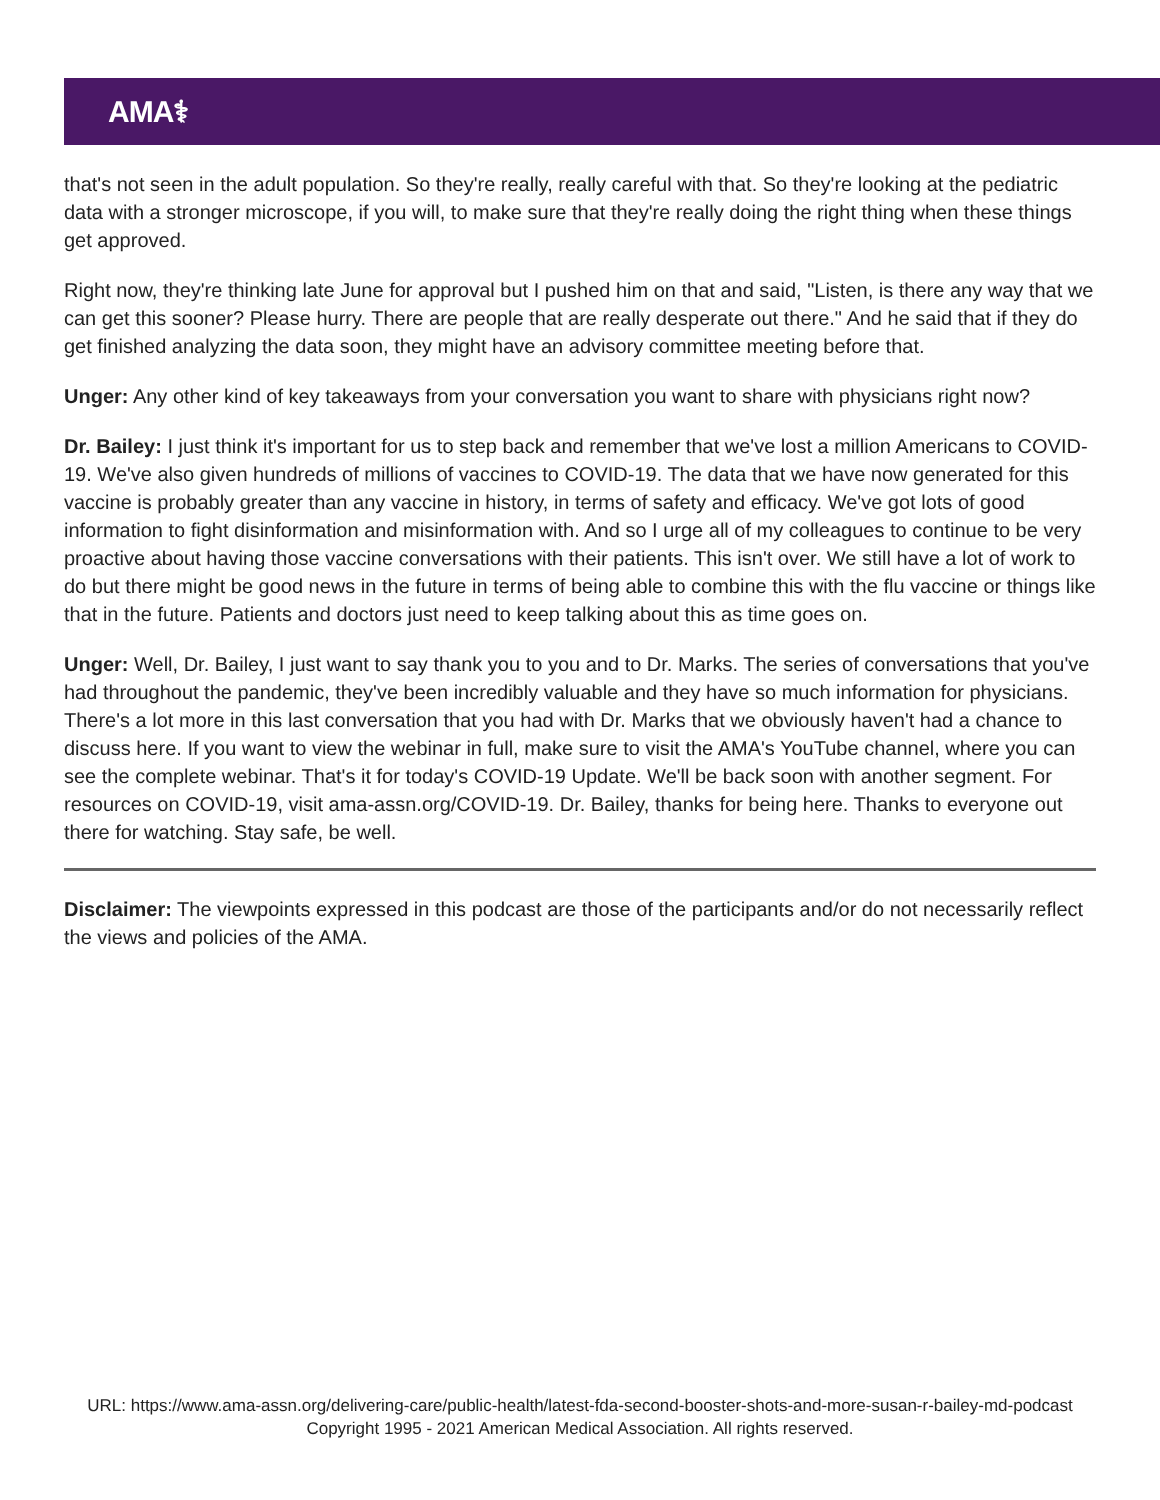AMA⚕
that's not seen in the adult population. So they're really, really careful with that. So they're looking at the pediatric data with a stronger microscope, if you will, to make sure that they're really doing the right thing when these things get approved.
Right now, they're thinking late June for approval but I pushed him on that and said, "Listen, is there any way that we can get this sooner? Please hurry. There are people that are really desperate out there." And he said that if they do get finished analyzing the data soon, they might have an advisory committee meeting before that.
Unger: Any other kind of key takeaways from your conversation you want to share with physicians right now?
Dr. Bailey: I just think it's important for us to step back and remember that we've lost a million Americans to COVID-19. We've also given hundreds of millions of vaccines to COVID-19. The data that we have now generated for this vaccine is probably greater than any vaccine in history, in terms of safety and efficacy. We've got lots of good information to fight disinformation and misinformation with. And so I urge all of my colleagues to continue to be very proactive about having those vaccine conversations with their patients. This isn't over. We still have a lot of work to do but there might be good news in the future in terms of being able to combine this with the flu vaccine or things like that in the future. Patients and doctors just need to keep talking about this as time goes on.
Unger: Well, Dr. Bailey, I just want to say thank you to you and to Dr. Marks. The series of conversations that you've had throughout the pandemic, they've been incredibly valuable and they have so much information for physicians. There's a lot more in this last conversation that you had with Dr. Marks that we obviously haven't had a chance to discuss here. If you want to view the webinar in full, make sure to visit the AMA's YouTube channel, where you can see the complete webinar. That's it for today's COVID-19 Update. We'll be back soon with another segment. For resources on COVID-19, visit ama-assn.org/COVID-19. Dr. Bailey, thanks for being here. Thanks to everyone out there for watching. Stay safe, be well.
Disclaimer: The viewpoints expressed in this podcast are those of the participants and/or do not necessarily reflect the views and policies of the AMA.
URL: https://www.ama-assn.org/delivering-care/public-health/latest-fda-second-booster-shots-and-more-susan-r-bailey-md-podcast
Copyright 1995 - 2021 American Medical Association. All rights reserved.